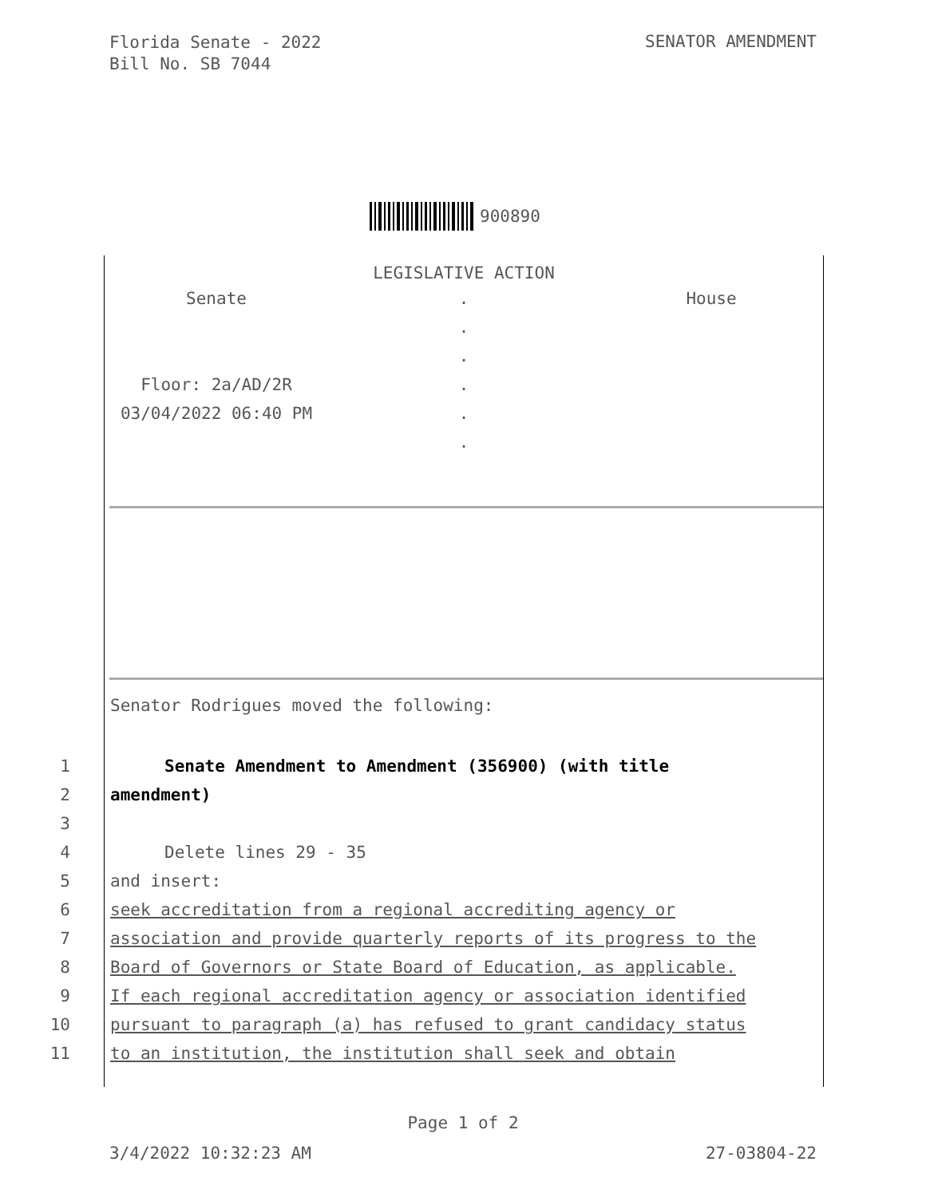Florida Senate - 2022
Bill No. SB 7044
SENATOR AMENDMENT
900890
LEGISLATIVE ACTION
Senate . House
.
.
Floor: 2a/AD/2R .
03/04/2022 06:40 PM .
.
Senator Rodrigues moved the following:
1 Senate Amendment to Amendment (356900) (with title
2 amendment)
3
4 Delete lines 29 - 35
5 and insert:
6 seek accreditation from a regional accrediting agency or
7 association and provide quarterly reports of its progress to the
8 Board of Governors or State Board of Education, as applicable.
9 If each regional accreditation agency or association identified
10 pursuant to paragraph (a) has refused to grant candidacy status
11 to an institution, the institution shall seek and obtain
Page 1 of 2
3/4/2022 10:32:23 AM 27-03804-22